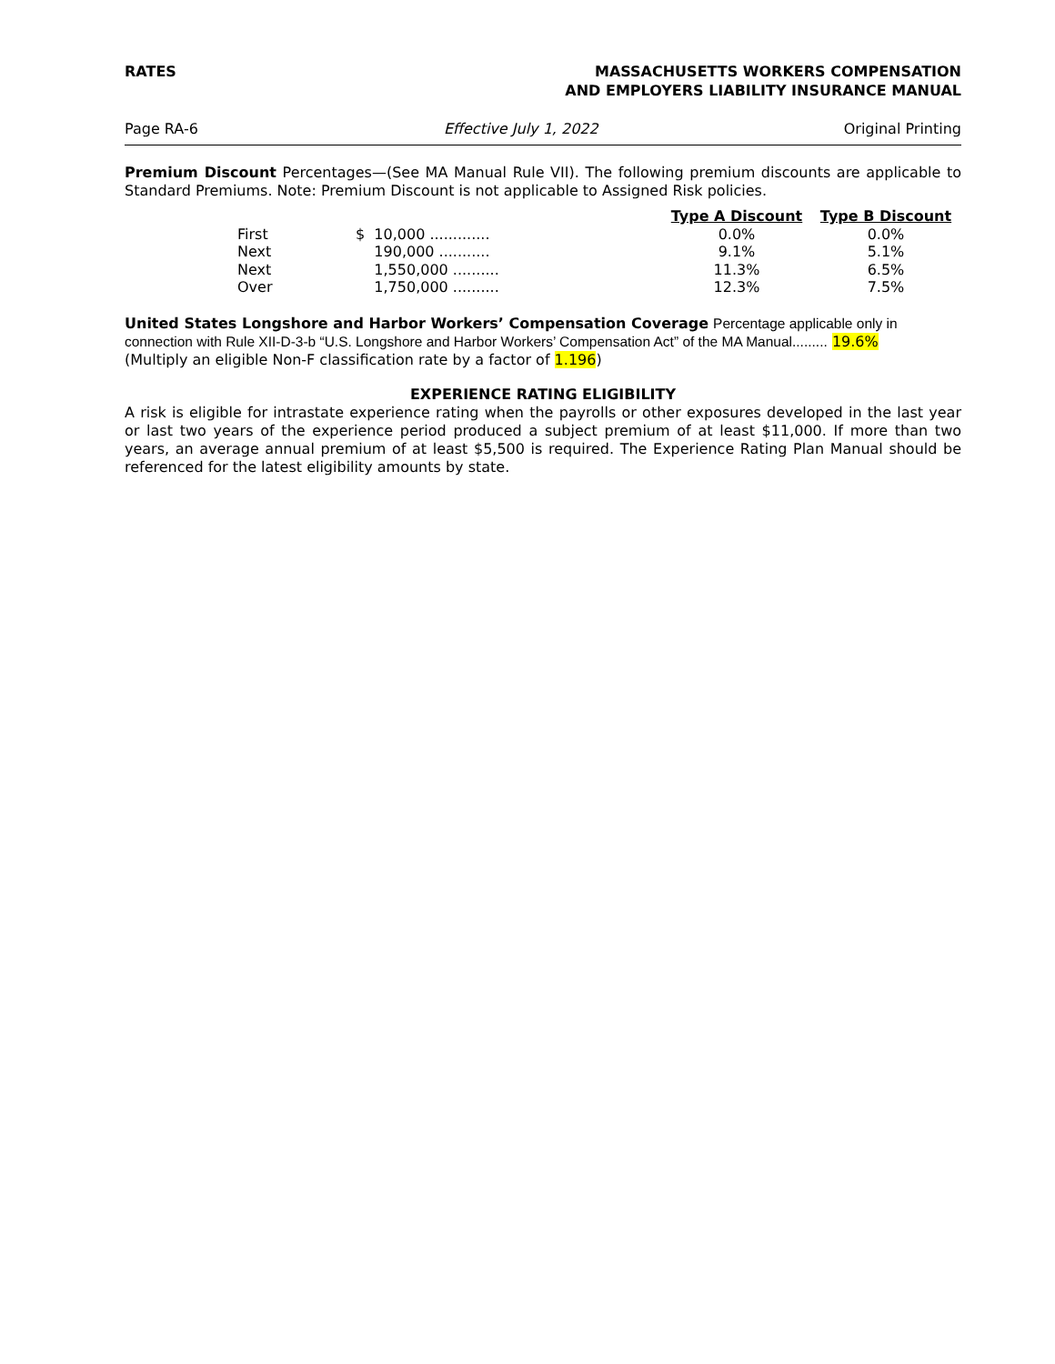RATES MASSACHUSETTS WORKERS COMPENSATION
AND EMPLOYERS LIABILITY INSURANCE MANUAL
Page RA-6 Effective July 1, 2022 Original Printing
Premium Discount Percentages—(See MA Manual Rule VII). The following premium discounts are applicable to Standard Premiums. Note: Premium Discount is not applicable to Assigned Risk policies.
| | | Type A Discount | Type B Discount |
| --- | --- | --- | --- |
| First | $ 10,000 ............. | 0.0% | 0.0% |
| Next | 190,000 ........... | 9.1% | 5.1% |
| Next | 1,550,000 .......... | 11.3% | 6.5% |
| Over | 1,750,000 .......... | 12.3% | 7.5% |
United States Longshore and Harbor Workers’ Compensation Coverage Percentage applicable only in
connection with Rule XII-D-3-b “U.S. Longshore and Harbor Workers’ Compensation Act” of the MA Manual......... 19.6%
(Multiply an eligible Non-F classification rate by a factor of 1.196)
EXPERIENCE RATING ELIGIBILITY
A risk is eligible for intrastate experience rating when the payrolls or other exposures developed in the last year or last two years of the experience period produced a subject premium of at least $11,000. If more than two years, an average annual premium of at least $5,500 is required. The Experience Rating Plan Manual should be referenced for the latest eligibility amounts by state.